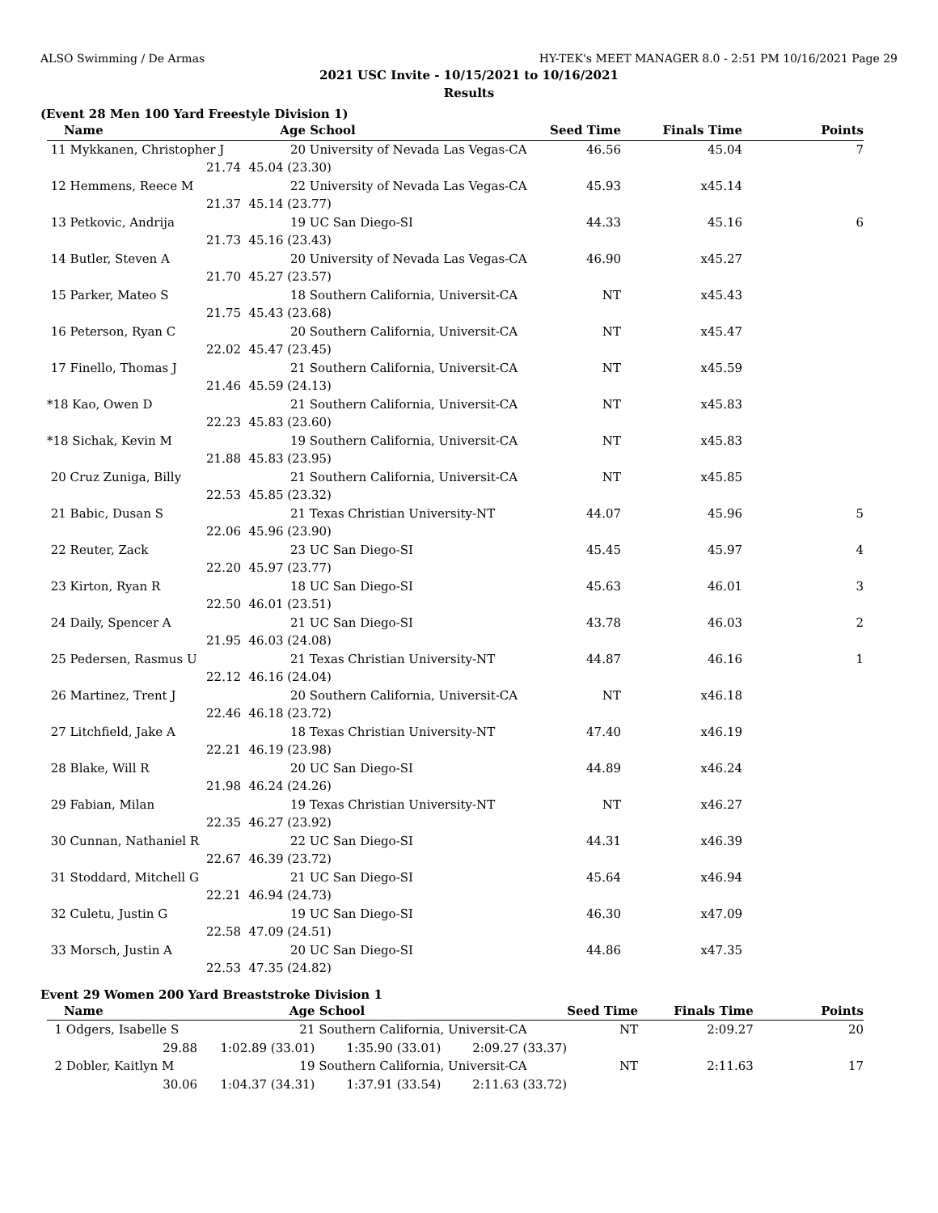ALSO Swimming / De Armas HY-TEK's MEET MANAGER 8.0 - 2:51 PM 10/16/2021 Page 29
2021 USC Invite - 10/15/2021 to 10/16/2021
Results
(Event 28 Men 100 Yard Freestyle Division 1)
| Name | Age | School | Seed Time | Finals Time | Points |
| --- | --- | --- | --- | --- | --- |
| 11 Mykkanen, Christopher J | 20 | University of Nevada Las Vegas-CA | 46.56 | 45.04 | 7 |
| 21.74 | 45.04 (23.30) | | | | |
| 12 Hemmens, Reece M | 22 | University of Nevada Las Vegas-CA | 45.93 | x45.14 | |
| 21.37 | 45.14 (23.77) | | | | |
| 13 Petkovic, Andrija | 19 | UC San Diego-SI | 44.33 | 45.16 | 6 |
| 21.73 | 45.16 (23.43) | | | | |
| 14 Butler, Steven A | 20 | University of Nevada Las Vegas-CA | 46.90 | x45.27 | |
| 21.70 | 45.27 (23.57) | | | | |
| 15 Parker, Mateo S | 18 | Southern California, Universit-CA | NT | x45.43 | |
| 21.75 | 45.43 (23.68) | | | | |
| 16 Peterson, Ryan C | 20 | Southern California, Universit-CA | NT | x45.47 | |
| 22.02 | 45.47 (23.45) | | | | |
| 17 Finello, Thomas J | 21 | Southern California, Universit-CA | NT | x45.59 | |
| 21.46 | 45.59 (24.13) | | | | |
| *18 Kao, Owen D | 21 | Southern California, Universit-CA | NT | x45.83 | |
| 22.23 | 45.83 (23.60) | | | | |
| *18 Sichak, Kevin M | 19 | Southern California, Universit-CA | NT | x45.83 | |
| 21.88 | 45.83 (23.95) | | | | |
| 20 Cruz Zuniga, Billy | 21 | Southern California, Universit-CA | NT | x45.85 | |
| 22.53 | 45.85 (23.32) | | | | |
| 21 Babic, Dusan S | 21 | Texas Christian University-NT | 44.07 | 45.96 | 5 |
| 22.06 | 45.96 (23.90) | | | | |
| 22 Reuter, Zack | 23 | UC San Diego-SI | 45.45 | 45.97 | 4 |
| 22.20 | 45.97 (23.77) | | | | |
| 23 Kirton, Ryan R | 18 | UC San Diego-SI | 45.63 | 46.01 | 3 |
| 22.50 | 46.01 (23.51) | | | | |
| 24 Daily, Spencer A | 21 | UC San Diego-SI | 43.78 | 46.03 | 2 |
| 21.95 | 46.03 (24.08) | | | | |
| 25 Pedersen, Rasmus U | 21 | Texas Christian University-NT | 44.87 | 46.16 | 1 |
| 22.12 | 46.16 (24.04) | | | | |
| 26 Martinez, Trent J | 20 | Southern California, Universit-CA | NT | x46.18 | |
| 22.46 | 46.18 (23.72) | | | | |
| 27 Litchfield, Jake A | 18 | Texas Christian University-NT | 47.40 | x46.19 | |
| 22.21 | 46.19 (23.98) | | | | |
| 28 Blake, Will R | 20 | UC San Diego-SI | 44.89 | x46.24 | |
| 21.98 | 46.24 (24.26) | | | | |
| 29 Fabian, Milan | 19 | Texas Christian University-NT | NT | x46.27 | |
| 22.35 | 46.27 (23.92) | | | | |
| 30 Cunnan, Nathaniel R | 22 | UC San Diego-SI | 44.31 | x46.39 | |
| 22.67 | 46.39 (23.72) | | | | |
| 31 Stoddard, Mitchell G | 21 | UC San Diego-SI | 45.64 | x46.94 | |
| 22.21 | 46.94 (24.73) | | | | |
| 32 Culetu, Justin G | 19 | UC San Diego-SI | 46.30 | x47.09 | |
| 22.58 | 47.09 (24.51) | | | | |
| 33 Morsch, Justin A | 20 | UC San Diego-SI | 44.86 | x47.35 | |
| 22.53 | 47.35 (24.82) | | | | |
Event 29 Women 200 Yard Breaststroke Division 1
| Name | Age | School | | Seed Time | Finals Time | Points |
| --- | --- | --- | --- | --- | --- | --- |
| 1 Odgers, Isabelle S | 21 | Southern California, Universit-CA | | NT | 2:09.27 | 20 |
| 29.88 | 1:02.89 (33.01) | 1:35.90 (33.01) | 2:09.27 (33.37) | | | |
| 2 Dobler, Kaitlyn M | 19 | Southern California, Universit-CA | | NT | 2:11.63 | 17 |
| 30.06 | 1:04.37 (34.31) | 1:37.91 (33.54) | 2:11.63 (33.72) | | | |